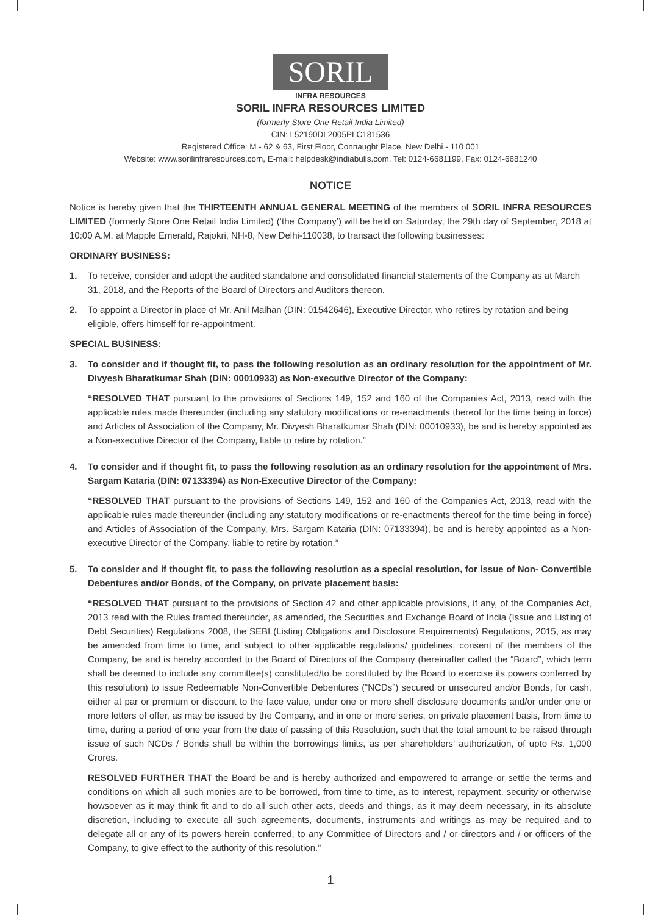SORIL
INFRA RESOURCES
SORIL INFRA RESOURCES LIMITED
(formerly Store One Retail India Limited)
CIN: L52190DL2005PLC181536
Registered Office: M - 62 & 63, First Floor, Connaught Place, New Delhi - 110 001
Website: www.sorilinfraresources.com, E-mail: helpdesk@indiabulls.com, Tel: 0124-6681199, Fax: 0124-6681240
NOTICE
Notice is hereby given that the THIRTEENTH ANNUAL GENERAL MEETING of the members of SORIL INFRA RESOURCES LIMITED (formerly Store One Retail India Limited) (‘the Company’) will be held on Saturday, the 29th day of September, 2018 at 10:00 A.M. at Mapple Emerald, Rajokri, NH-8, New Delhi-110038, to transact the following businesses:
ORDINARY BUSINESS:
1. To receive, consider and adopt the audited standalone and consolidated financial statements of the Company as at March 31, 2018, and the Reports of the Board of Directors and Auditors thereon.
2. To appoint a Director in place of Mr. Anil Malhan (DIN: 01542646), Executive Director, who retires by rotation and being eligible, offers himself for re-appointment.
SPECIAL BUSINESS:
3. To consider and if thought fit, to pass the following resolution as an ordinary resolution for the appointment of Mr. Divyesh Bharatkumar Shah (DIN: 00010933) as Non-executive Director of the Company:
“RESOLVED THAT pursuant to the provisions of Sections 149, 152 and 160 of the Companies Act, 2013, read with the applicable rules made thereunder (including any statutory modifications or re-enactments thereof for the time being in force) and Articles of Association of the Company, Mr. Divyesh Bharatkumar Shah (DIN: 00010933), be and is hereby appointed as a Non-executive Director of the Company, liable to retire by rotation.”
4. To consider and if thought fit, to pass the following resolution as an ordinary resolution for the appointment of Mrs. Sargam Kataria (DIN: 07133394) as Non-Executive Director of the Company:
“RESOLVED THAT pursuant to the provisions of Sections 149, 152 and 160 of the Companies Act, 2013, read with the applicable rules made thereunder (including any statutory modifications or re-enactments thereof for the time being in force) and Articles of Association of the Company, Mrs. Sargam Kataria (DIN: 07133394), be and is hereby appointed as a Non-executive Director of the Company, liable to retire by rotation.”
5. To consider and if thought fit, to pass the following resolution as a special resolution, for issue of Non- Convertible Debentures and/or Bonds, of the Company, on private placement basis:
“RESOLVED THAT pursuant to the provisions of Section 42 and other applicable provisions, if any, of the Companies Act, 2013 read with the Rules framed thereunder, as amended, the Securities and Exchange Board of India (Issue and Listing of Debt Securities) Regulations 2008, the SEBI (Listing Obligations and Disclosure Requirements) Regulations, 2015, as may be amended from time to time, and subject to other applicable regulations/ guidelines, consent of the members of the Company, be and is hereby accorded to the Board of Directors of the Company (hereinafter called the “Board”, which term shall be deemed to include any committee(s) constituted/to be constituted by the Board to exercise its powers conferred by this resolution) to issue Redeemable Non-Convertible Debentures (“NCDs”) secured or unsecured and/or Bonds, for cash, either at par or premium or discount to the face value, under one or more shelf disclosure documents and/or under one or more letters of offer, as may be issued by the Company, and in one or more series, on private placement basis, from time to time, during a period of one year from the date of passing of this Resolution, such that the total amount to be raised through issue of such NCDs / Bonds shall be within the borrowings limits, as per shareholders’ authorization, of upto Rs. 1,000 Crores.
RESOLVED FURTHER THAT the Board be and is hereby authorized and empowered to arrange or settle the terms and conditions on which all such monies are to be borrowed, from time to time, as to interest, repayment, security or otherwise howsoever as it may think fit and to do all such other acts, deeds and things, as it may deem necessary, in its absolute discretion, including to execute all such agreements, documents, instruments and writings as may be required and to delegate all or any of its powers herein conferred, to any Committee of Directors and / or directors and / or officers of the Company, to give effect to the authority of this resolution.”
1